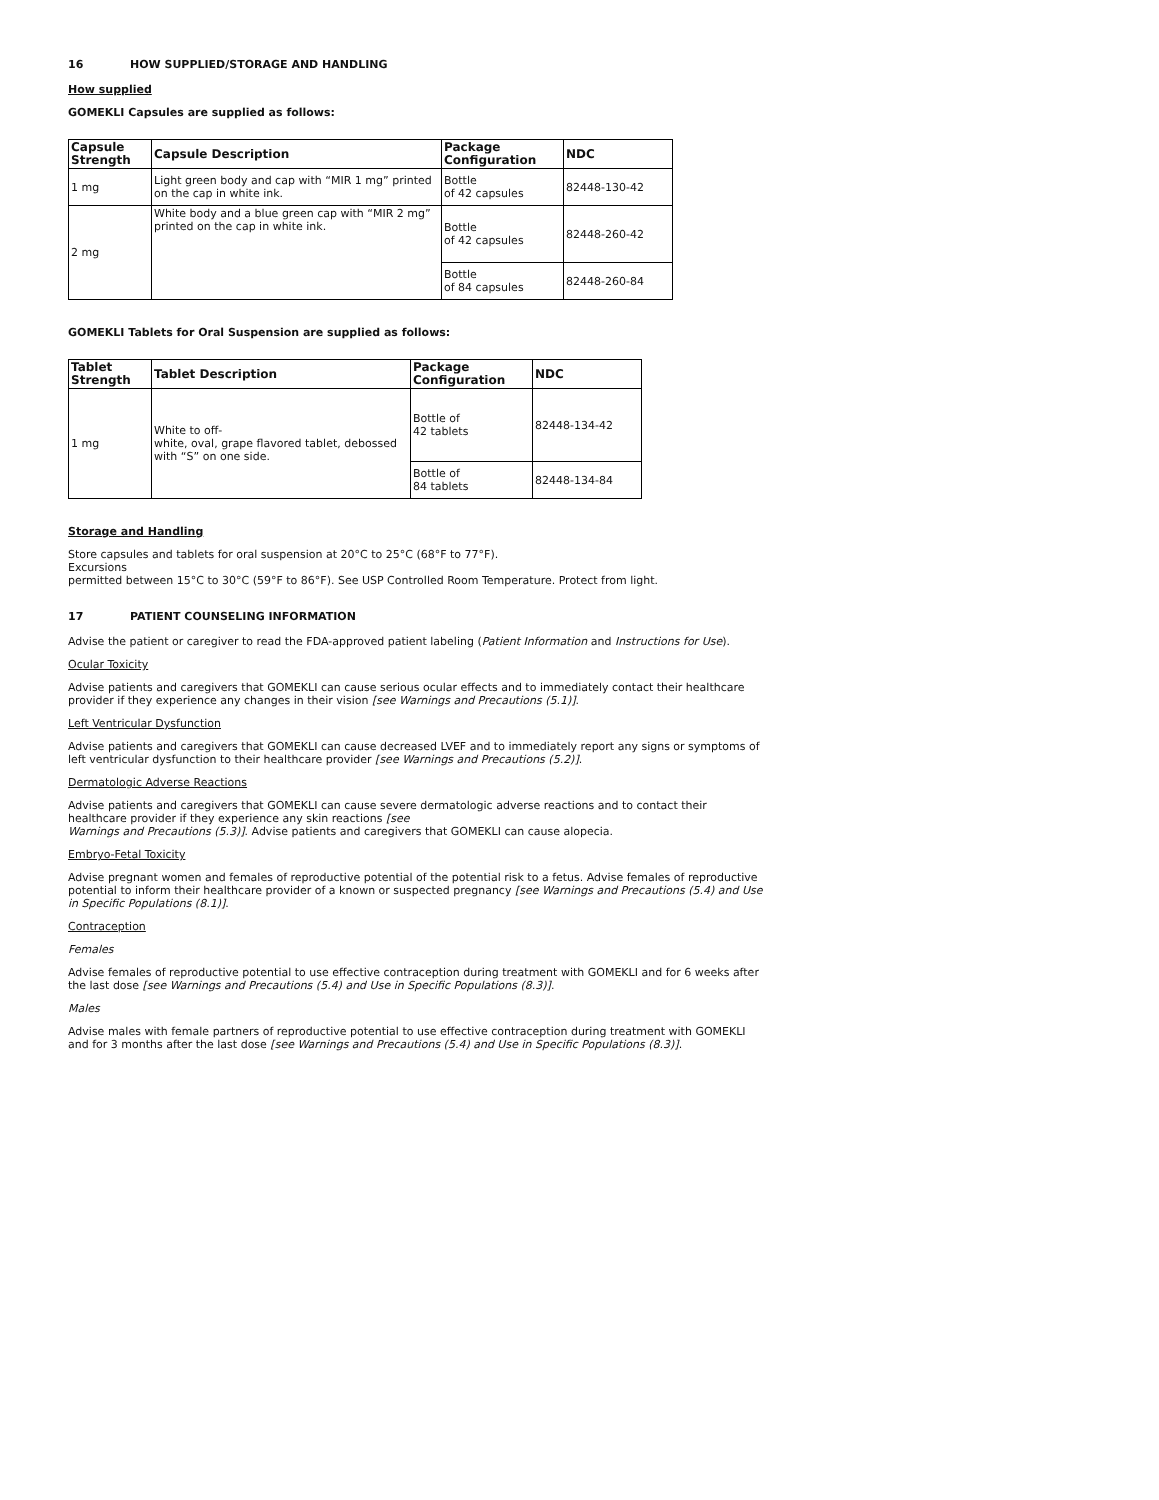16 HOW SUPPLIED/STORAGE AND HANDLING
How supplied
GOMEKLI Capsules are supplied as follows:
| Capsule Strength | Capsule Description | Package Configuration | NDC |
| --- | --- | --- | --- |
| 1 mg | Light green body and cap with “MIR 1 mg” printed on the cap in white ink. | Bottle of 42 capsules | 82448-130-42 |
| 2 mg | White body and a blue green cap with “MIR 2 mg” printed on the cap in white ink. | Bottle of 42 capsules | 82448-260-42 |
| | | Bottle of 84 capsules | 82448-260-84 |
GOMEKLI Tablets for Oral Suspension are supplied as follows:
| Tablet Strength | Tablet Description | Package Configuration | NDC |
| --- | --- | --- | --- |
| 1 mg | White to off- white, oval, grape flavored tablet, debossed with “S” on one side. | Bottle of 42 tablets | 82448-134-42 |
| | | Bottle of 84 tablets | 82448-134-84 |
Storage and Handling
Store capsules and tablets for oral suspension at 20°C to 25°C (68°F to 77°F).
Excursions
permitted between 15°C to 30°C (59°F to 86°F). See USP Controlled Room Temperature. Protect from light.
17 PATIENT COUNSELING INFORMATION
Advise the patient or caregiver to read the FDA-approved patient labeling (Patient Information and Instructions for Use).
Ocular Toxicity
Advise patients and caregivers that GOMEKLI can cause serious ocular effects and to immediately contact their healthcare provider if they experience any changes in their vision [see Warnings and Precautions (5.1)].
Left Ventricular Dysfunction
Advise patients and caregivers that GOMEKLI can cause decreased LVEF and to immediately report any signs or symptoms of left ventricular dysfunction to their healthcare provider [see Warnings and Precautions (5.2)].
Dermatologic Adverse Reactions
Advise patients and caregivers that GOMEKLI can cause severe dermatologic adverse reactions and to contact their healthcare provider if they experience any skin reactions [see
Warnings and Precautions (5.3)]. Advise patients and caregivers that GOMEKLI can cause alopecia.
Embryo-Fetal Toxicity
Advise pregnant women and females of reproductive potential of the potential risk to a fetus. Advise females of reproductive potential to inform their healthcare provider of a known or suspected pregnancy [see Warnings and Precautions (5.4) and Use in Specific Populations (8.1)].
Contraception
Females
Advise females of reproductive potential to use effective contraception during treatment with GOMEKLI and for 6 weeks after the last dose [see Warnings and Precautions (5.4) and Use in Specific Populations (8.3)].
Males
Advise males with female partners of reproductive potential to use effective contraception during treatment with GOMEKLI and for 3 months after the last dose [see Warnings and Precautions (5.4) and Use in Specific Populations (8.3)].